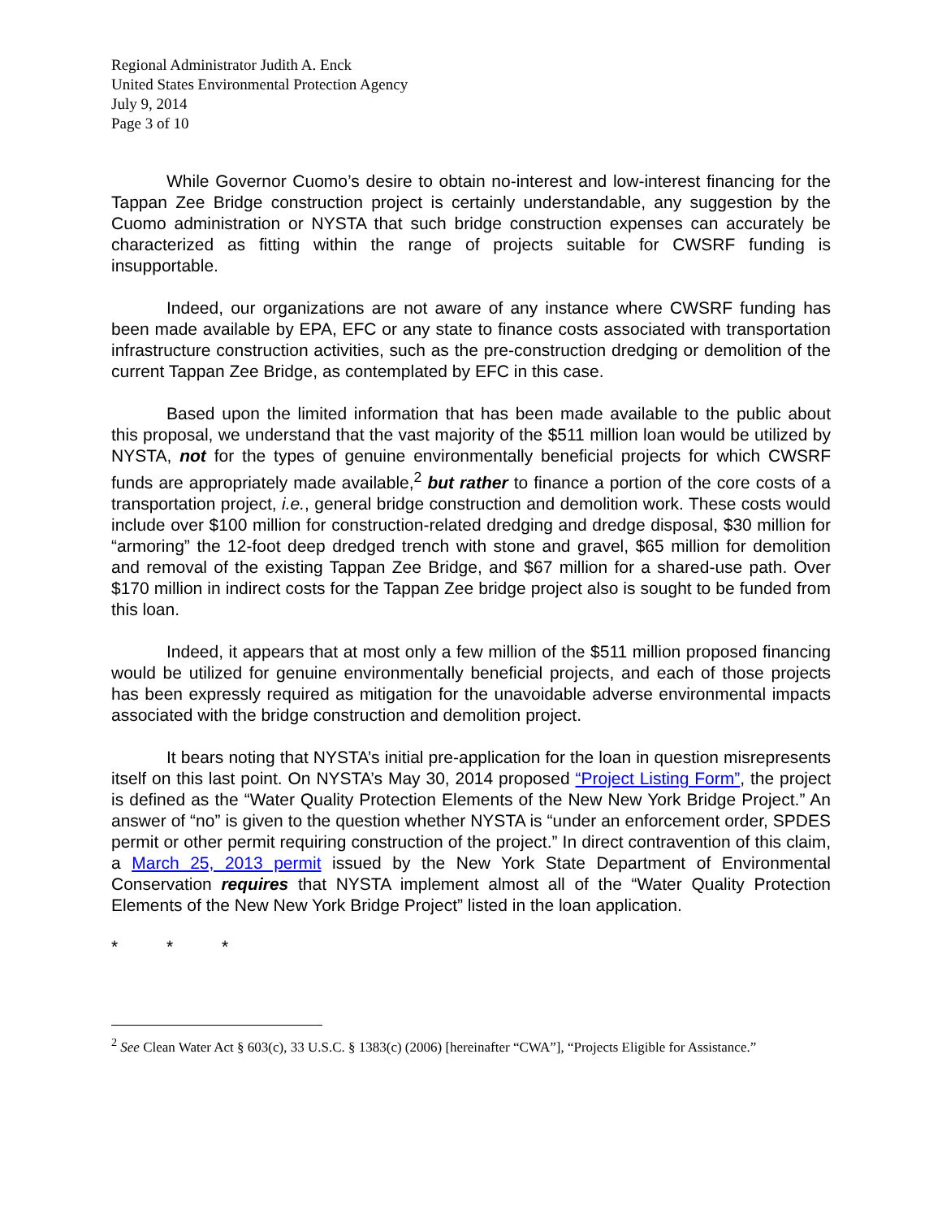Regional Administrator Judith A. Enck
United States Environmental Protection Agency
July 9, 2014
Page 3 of 10
While Governor Cuomo’s desire to obtain no-interest and low-interest financing for the Tappan Zee Bridge construction project is certainly understandable, any suggestion by the Cuomo administration or NYSTA that such bridge construction expenses can accurately be characterized as fitting within the range of projects suitable for CWSRF funding is insupportable.
Indeed, our organizations are not aware of any instance where CWSRF funding has been made available by EPA, EFC or any state to finance costs associated with transportation infrastructure construction activities, such as the pre-construction dredging or demolition of the current Tappan Zee Bridge, as contemplated by EFC in this case.
Based upon the limited information that has been made available to the public about this proposal, we understand that the vast majority of the $511 million loan would be utilized by NYSTA, not for the types of genuine environmentally beneficial projects for which CWSRF funds are appropriately made available,<sup>2</sup> but rather to finance a portion of the core costs of a transportation project, i.e., general bridge construction and demolition work. These costs would include over $100 million for construction-related dredging and dredge disposal, $30 million for “armoring” the 12-foot deep dredged trench with stone and gravel, $65 million for demolition and removal of the existing Tappan Zee Bridge, and $67 million for a shared-use path. Over $170 million in indirect costs for the Tappan Zee bridge project also is sought to be funded from this loan.
Indeed, it appears that at most only a few million of the $511 million proposed financing would be utilized for genuine environmentally beneficial projects, and each of those projects has been expressly required as mitigation for the unavoidable adverse environmental impacts associated with the bridge construction and demolition project.
It bears noting that NYSTA’s initial pre-application for the loan in question misrepresents itself on this last point. On NYSTA’s May 30, 2014 proposed “Project Listing Form”, the project is defined as the “Water Quality Protection Elements of the New New York Bridge Project.” An answer of “no” is given to the question whether NYSTA is “under an enforcement order, SPDES permit or other permit requiring construction of the project.” In direct contravention of this claim, a March 25, 2013 permit issued by the New York State Department of Environmental Conservation requires that NYSTA implement almost all of the “Water Quality Protection Elements of the New New York Bridge Project” listed in the loan application.
* * *
<sup>2</sup> See Clean Water Act § 603(c), 33 U.S.C. § 1383(c) (2006) [hereinafter “CWA”], “Projects Eligible for Assistance.”